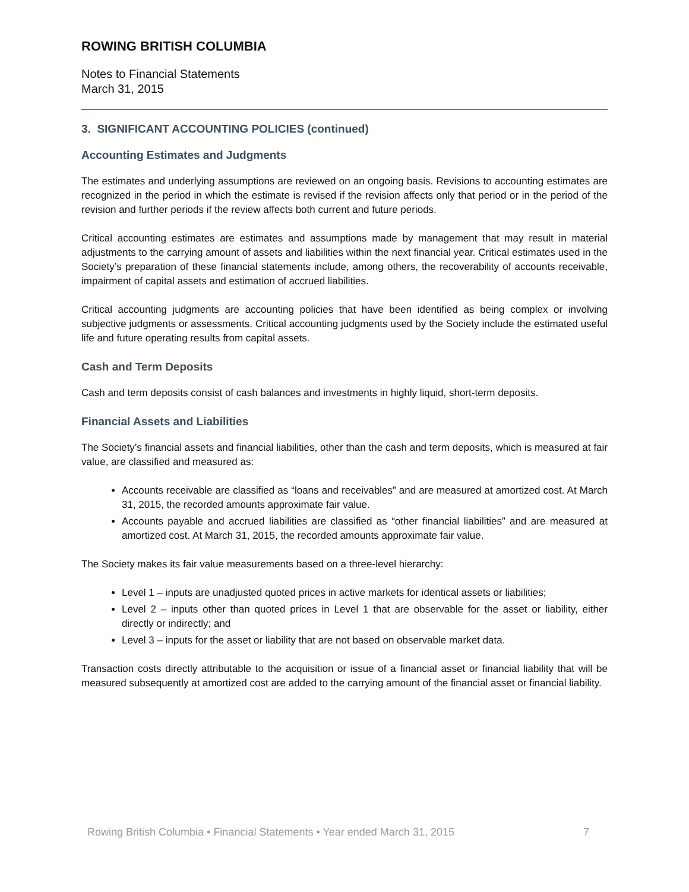ROWING BRITISH COLUMBIA
Notes to Financial Statements
March 31, 2015
3. SIGNIFICANT ACCOUNTING POLICIES (continued)
Accounting Estimates and Judgments
The estimates and underlying assumptions are reviewed on an ongoing basis. Revisions to accounting estimates are recognized in the period in which the estimate is revised if the revision affects only that period or in the period of the revision and further periods if the review affects both current and future periods.
Critical accounting estimates are estimates and assumptions made by management that may result in material adjustments to the carrying amount of assets and liabilities within the next financial year. Critical estimates used in the Society’s preparation of these financial statements include, among others, the recoverability of accounts receivable, impairment of capital assets and estimation of accrued liabilities.
Critical accounting judgments are accounting policies that have been identified as being complex or involving subjective judgments or assessments. Critical accounting judgments used by the Society include the estimated useful life and future operating results from capital assets.
Cash and Term Deposits
Cash and term deposits consist of cash balances and investments in highly liquid, short-term deposits.
Financial Assets and Liabilities
The Society’s financial assets and financial liabilities, other than the cash and term deposits, which is measured at fair value, are classified and measured as:
Accounts receivable are classified as “loans and receivables” and are measured at amortized cost. At March 31, 2015, the recorded amounts approximate fair value.
Accounts payable and accrued liabilities are classified as “other financial liabilities” and are measured at amortized cost. At March 31, 2015, the recorded amounts approximate fair value.
The Society makes its fair value measurements based on a three-level hierarchy:
Level 1 – inputs are unadjusted quoted prices in active markets for identical assets or liabilities;
Level 2 – inputs other than quoted prices in Level 1 that are observable for the asset or liability, either directly or indirectly; and
Level 3 – inputs for the asset or liability that are not based on observable market data.
Transaction costs directly attributable to the acquisition or issue of a financial asset or financial liability that will be measured subsequently at amortized cost are added to the carrying amount of the financial asset or financial liability.
Rowing British Columbia • Financial Statements • Year ended March 31, 2015 7